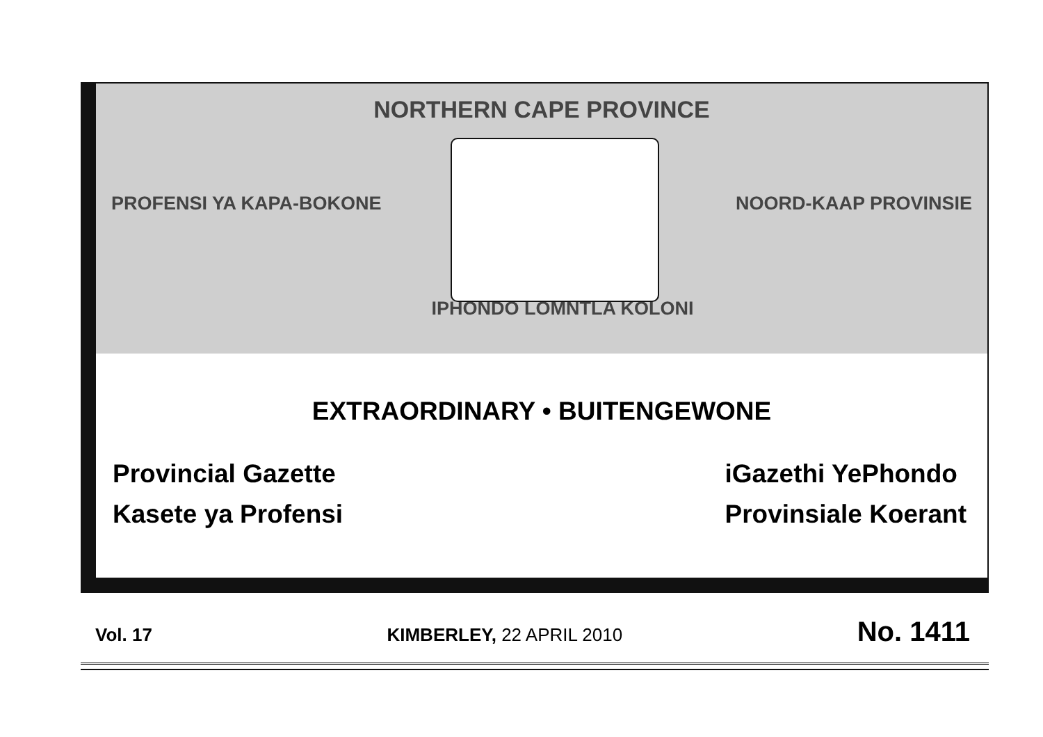NORTHERN CAPE PROVINCE
PROFENSI YA KAPA-BOKONE NOORD-KAAP PROVINSIE
IPHONDO LOMNTLA KOLONI
EXTRAORDINARY • BUITENGEWONE
Provincial Gazette
Kasete ya Profensi
iGazethi YePhondo
Provinsiale Koerant
Vol. 17 KIMBERLEY, 22 APRIL 2010 No. 1411